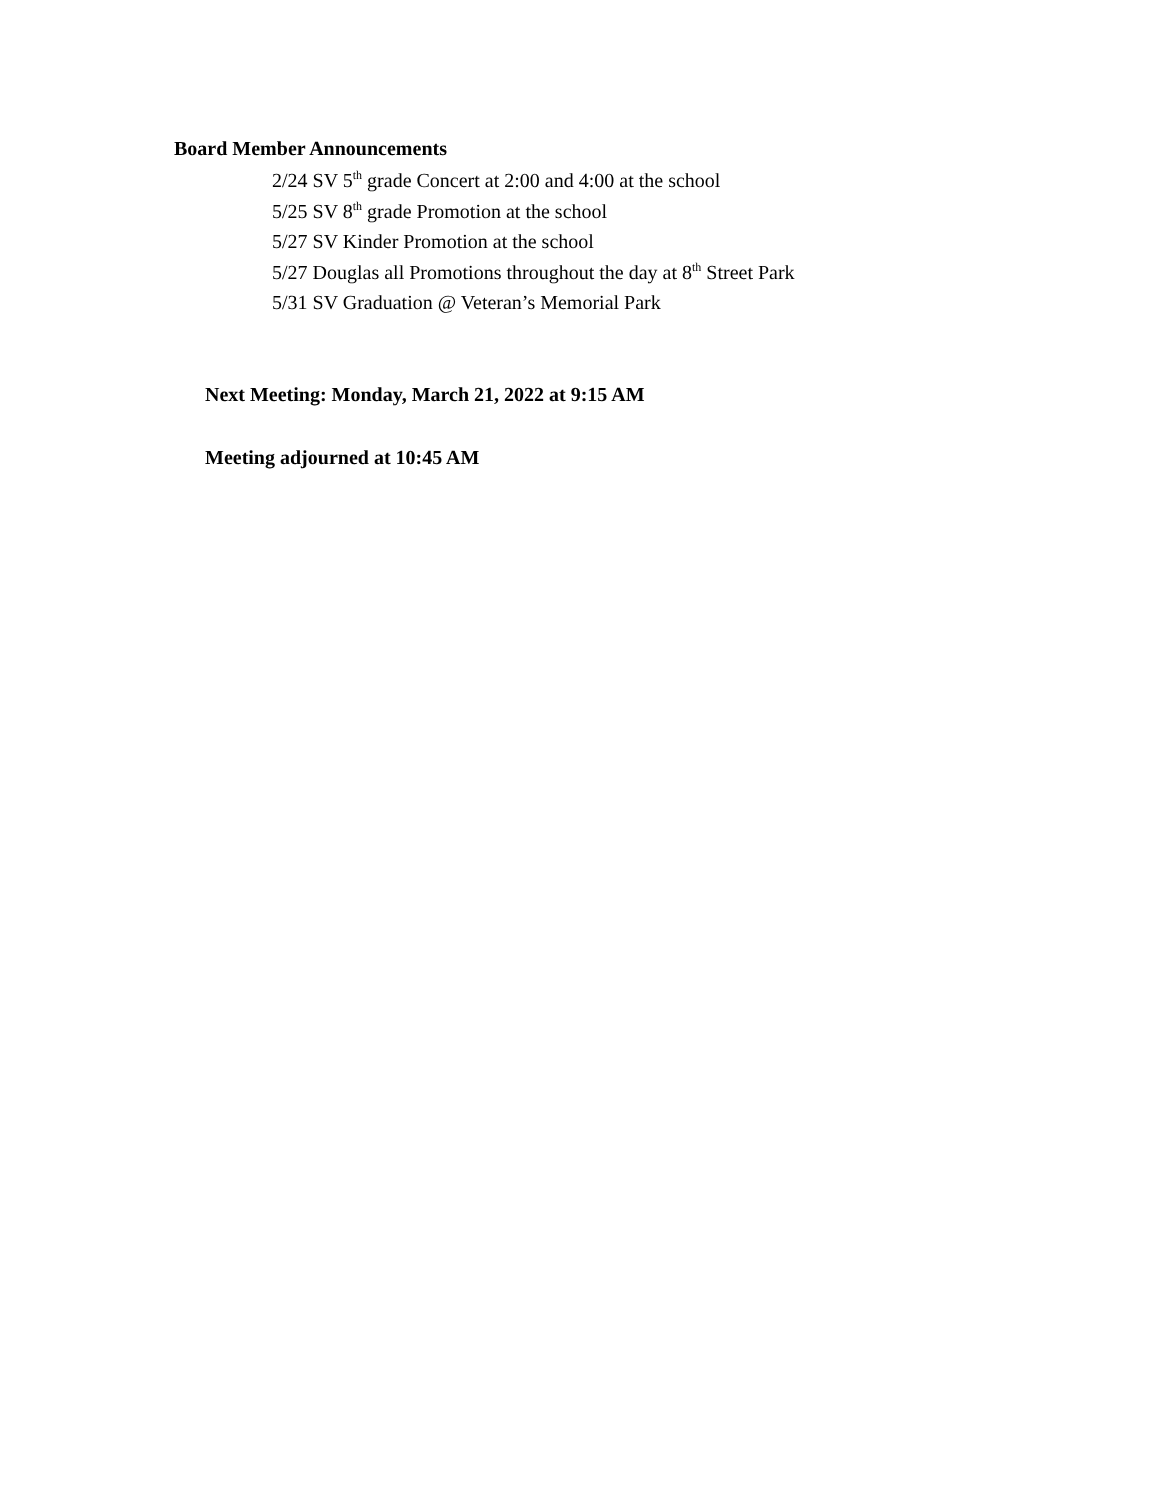Board Member Announcements
2/24 SV 5<sup>th</sup> grade Concert at 2:00 and 4:00 at the school
5/25 SV 8<sup>th</sup> grade Promotion at the school
5/27 SV Kinder Promotion at the school
5/27 Douglas all Promotions throughout the day at 8<sup>th</sup> Street Park
5/31 SV Graduation @ Veteran’s Memorial Park
Next Meeting: Monday, March 21, 2022 at 9:15 AM
Meeting adjourned at 10:45 AM